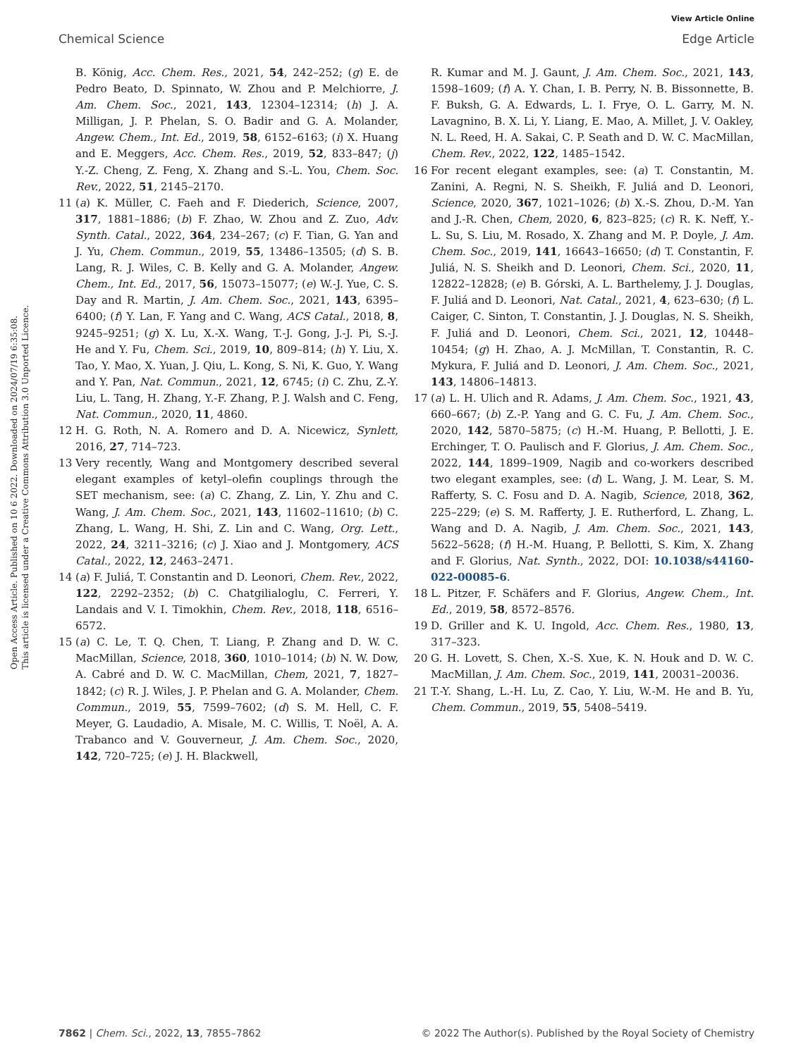View Article Online
Chemical Science Edge Article
Open Access Article. Published on 10 6 2022. Downloaded on 2024/07/19 6:35:08.
This article is licensed under a Creative Commons Attribution 3.0 Unported Licence.
B. König, Acc. Chem. Res., 2021, 54, 242–252; (g) E. de Pedro Beato, D. Spinnato, W. Zhou and P. Melchiorre, J. Am. Chem. Soc., 2021, 143, 12304–12314; (h) J. A. Milligan, J. P. Phelan, S. O. Badir and G. A. Molander, Angew. Chem., Int. Ed., 2019, 58, 6152–6163; (i) X. Huang and E. Meggers, Acc. Chem. Res., 2019, 52, 833–847; (j) Y.-Z. Cheng, Z. Feng, X. Zhang and S.-L. You, Chem. Soc. Rev., 2022, 51, 2145–2170.
11 (a) K. Müller, C. Faeh and F. Diederich, Science, 2007, 317, 1881–1886; (b) F. Zhao, W. Zhou and Z. Zuo, Adv. Synth. Catal., 2022, 364, 234–267; (c) F. Tian, G. Yan and J. Yu, Chem. Commun., 2019, 55, 13486–13505; (d) S. B. Lang, R. J. Wiles, C. B. Kelly and G. A. Molander, Angew. Chem., Int. Ed., 2017, 56, 15073–15077; (e) W.-J. Yue, C. S. Day and R. Martin, J. Am. Chem. Soc., 2021, 143, 6395–6400; (f) Y. Lan, F. Yang and C. Wang, ACS Catal., 2018, 8, 9245–9251; (g) X. Lu, X.-X. Wang, T.-J. Gong, J.-J. Pi, S.-J. He and Y. Fu, Chem. Sci., 2019, 10, 809–814; (h) Y. Liu, X. Tao, Y. Mao, X. Yuan, J. Qiu, L. Kong, S. Ni, K. Guo, Y. Wang and Y. Pan, Nat. Commun., 2021, 12, 6745; (i) C. Zhu, Z.-Y. Liu, L. Tang, H. Zhang, Y.-F. Zhang, P. J. Walsh and C. Feng, Nat. Commun., 2020, 11, 4860.
12 H. G. Roth, N. A. Romero and D. A. Nicewicz, Synlett, 2016, 27, 714–723.
13 Very recently, Wang and Montgomery described several elegant examples of ketyl–olefin couplings through the SET mechanism, see: (a) C. Zhang, Z. Lin, Y. Zhu and C. Wang, J. Am. Chem. Soc., 2021, 143, 11602–11610; (b) C. Zhang, L. Wang, H. Shi, Z. Lin and C. Wang, Org. Lett., 2022, 24, 3211–3216; (c) J. Xiao and J. Montgomery, ACS Catal., 2022, 12, 2463–2471.
14 (a) F. Juliá, T. Constantin and D. Leonori, Chem. Rev., 2022, 122, 2292–2352; (b) C. Chatgilialoglu, C. Ferreri, Y. Landais and V. I. Timokhin, Chem. Rev., 2018, 118, 6516–6572.
15 (a) C. Le, T. Q. Chen, T. Liang, P. Zhang and D. W. C. MacMillan, Science, 2018, 360, 1010–1014; (b) N. W. Dow, A. Cabré and D. W. C. MacMillan, Chem, 2021, 7, 1827–1842; (c) R. J. Wiles, J. P. Phelan and G. A. Molander, Chem. Commun., 2019, 55, 7599–7602; (d) S. M. Hell, C. F. Meyer, G. Laudadio, A. Misale, M. C. Willis, T. Noël, A. A. Trabanco and V. Gouverneur, J. Am. Chem. Soc., 2020, 142, 720–725; (e) J. H. Blackwell,
R. Kumar and M. J. Gaunt, J. Am. Chem. Soc., 2021, 143, 1598–1609; (f) A. Y. Chan, I. B. Perry, N. B. Bissonnette, B. F. Buksh, G. A. Edwards, L. I. Frye, O. L. Garry, M. N. Lavagnino, B. X. Li, Y. Liang, E. Mao, A. Millet, J. V. Oakley, N. L. Reed, H. A. Sakai, C. P. Seath and D. W. C. MacMillan, Chem. Rev., 2022, 122, 1485–1542.
16 For recent elegant examples, see: (a) T. Constantin, M. Zanini, A. Regni, N. S. Sheikh, F. Juliá and D. Leonori, Science, 2020, 367, 1021–1026; (b) X.-S. Zhou, D.-M. Yan and J.-R. Chen, Chem, 2020, 6, 823–825; (c) R. K. Neff, Y.-L. Su, S. Liu, M. Rosado, X. Zhang and M. P. Doyle, J. Am. Chem. Soc., 2019, 141, 16643–16650; (d) T. Constantin, F. Juliá, N. S. Sheikh and D. Leonori, Chem. Sci., 2020, 11, 12822–12828; (e) B. Górski, A. L. Barthelemy, J. J. Douglas, F. Juliá and D. Leonori, Nat. Catal., 2021, 4, 623–630; (f) L. Caiger, C. Sinton, T. Constantin, J. J. Douglas, N. S. Sheikh, F. Juliá and D. Leonori, Chem. Sci., 2021, 12, 10448–10454; (g) H. Zhao, A. J. McMillan, T. Constantin, R. C. Mykura, F. Juliá and D. Leonori, J. Am. Chem. Soc., 2021, 143, 14806–14813.
17 (a) L. H. Ulich and R. Adams, J. Am. Chem. Soc., 1921, 43, 660–667; (b) Z.-P. Yang and G. C. Fu, J. Am. Chem. Soc., 2020, 142, 5870–5875; (c) H.-M. Huang, P. Bellotti, J. E. Erchinger, T. O. Paulisch and F. Glorius, J. Am. Chem. Soc., 2022, 144, 1899–1909, Nagib and co-workers described two elegant examples, see: (d) L. Wang, J. M. Lear, S. M. Rafferty, S. C. Fosu and D. A. Nagib, Science, 2018, 362, 225–229; (e) S. M. Rafferty, J. E. Rutherford, L. Zhang, L. Wang and D. A. Nagib, J. Am. Chem. Soc., 2021, 143, 5622–5628; (f) H.-M. Huang, P. Bellotti, S. Kim, X. Zhang and F. Glorius, Nat. Synth., 2022, DOI: 10.1038/s44160-022-00085-6.
18 L. Pitzer, F. Schäfers and F. Glorius, Angew. Chem., Int. Ed., 2019, 58, 8572–8576.
19 D. Griller and K. U. Ingold, Acc. Chem. Res., 1980, 13, 317–323.
20 G. H. Lovett, S. Chen, X.-S. Xue, K. N. Houk and D. W. C. MacMillan, J. Am. Chem. Soc., 2019, 141, 20031–20036.
21 T.-Y. Shang, L.-H. Lu, Z. Cao, Y. Liu, W.-M. He and B. Yu, Chem. Commun., 2019, 55, 5408–5419.
7862 | Chem. Sci., 2022, 13, 7855–7862 © 2022 The Author(s). Published by the Royal Society of Chemistry